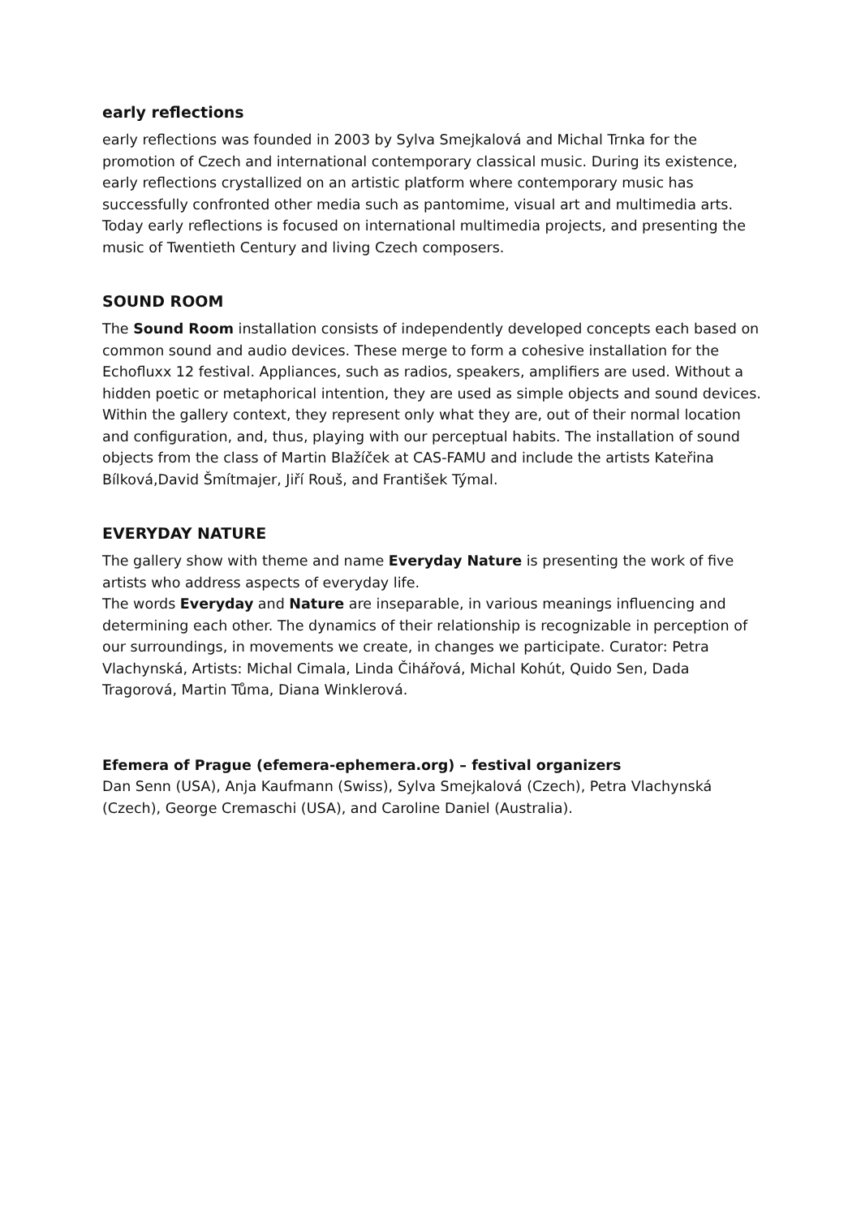early reflections
early reflections was founded in 2003 by Sylva Smejkalová and Michal Trnka for the promotion of Czech and international contemporary classical music. During its existence, early reflections crystallized on an artistic platform where contemporary music has successfully confronted other media such as pantomime, visual art and multimedia arts. Today early reflections is focused on international multimedia projects, and presenting the music of Twentieth Century and living Czech composers.
SOUND ROOM
The Sound Room installation consists of independently developed concepts each based on common sound and audio devices. These merge to form a cohesive installation for the Echofluxx 12 festival. Appliances, such as radios, speakers, amplifiers are used. Without a hidden poetic or metaphorical intention, they are used as simple objects and sound devices. Within the gallery context, they represent only what they are, out of their normal location and configuration, and, thus, playing with our perceptual habits. The installation of sound objects from the class of Martin Blažíček at CAS-FAMU and include the artists Kateřina Bílková,David Šmítmajer, Jiří Rouš, and František Týmal.
EVERYDAY NATURE
The gallery show with theme and name Everyday Nature is presenting the work of five artists who address aspects of everyday life.
The words Everyday and Nature are inseparable, in various meanings influencing and determining each other. The dynamics of their relationship is recognizable in perception of our surroundings, in movements we create, in changes we participate. Curator: Petra Vlachynská, Artists: Michal Cimala, Linda Čihářová, Michal Kohút, Quido Sen, Dada Tragorová, Martin Tůma, Diana Winklerová.
Efemera of Prague (efemera-ephemera.org) – festival organizers
Dan Senn (USA), Anja Kaufmann (Swiss), Sylva Smejkalová (Czech), Petra Vlachynská (Czech), George Cremaschi (USA), and Caroline Daniel (Australia).